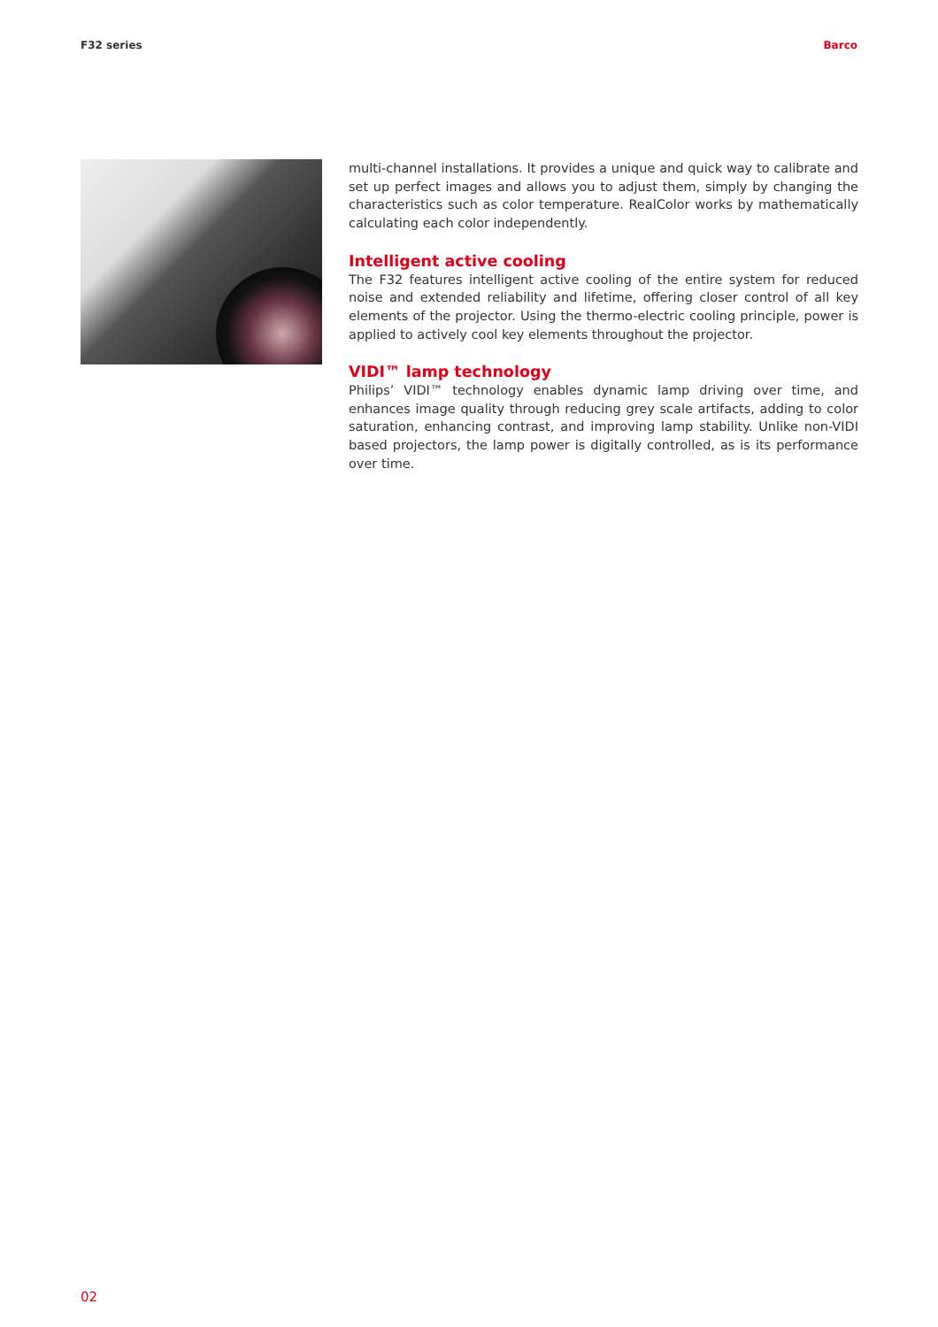F32 series Barco
multi-channel installations. It provides a unique and quick way to calibrate and set up perfect images and allows you to adjust them, simply by changing the characteristics such as color temperature. RealColor works by mathematically calculating each color independently.
Intelligent active cooling
The F32 features intelligent active cooling of the entire system for reduced noise and extended reliability and lifetime, offering closer control of all key elements of the projector. Using the thermo-electric cooling principle, power is applied to actively cool key elements throughout the projector.
VIDI™ lamp technology
Philips’ VIDI™ technology enables dynamic lamp driving over time, and enhances image quality through reducing grey scale artifacts, adding to color saturation, enhancing contrast, and improving lamp stability. Unlike non-VIDI based projectors, the lamp power is digitally controlled, as is its performance over time.
02